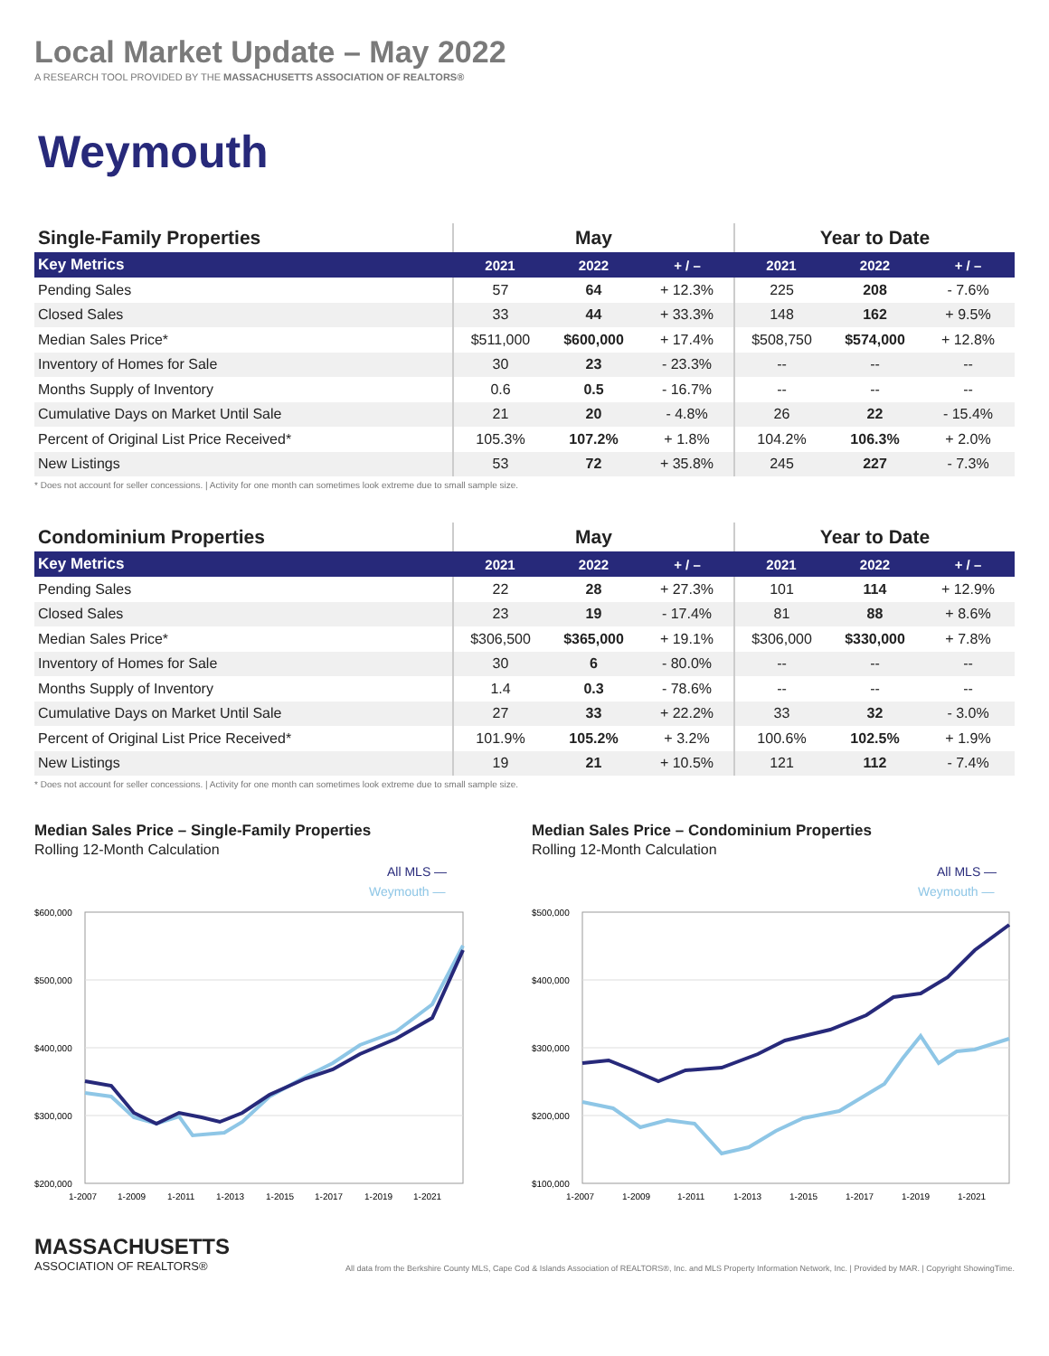Local Market Update – May 2022
A RESEARCH TOOL PROVIDED BY THE MASSACHUSETTS ASSOCIATION OF REALTORS®
Weymouth
| Single-Family Properties | May | | | Year to Date | | |
| --- | --- | --- | --- | --- | --- | --- |
| Key Metrics | 2021 | 2022 | + / – | 2021 | 2022 | + / – |
| Pending Sales | 57 | 64 | + 12.3% | 225 | 208 | - 7.6% |
| Closed Sales | 33 | 44 | + 33.3% | 148 | 162 | + 9.5% |
| Median Sales Price* | $511,000 | $600,000 | + 17.4% | $508,750 | $574,000 | + 12.8% |
| Inventory of Homes for Sale | 30 | 23 | - 23.3% | -- | -- | -- |
| Months Supply of Inventory | 0.6 | 0.5 | - 16.7% | -- | -- | -- |
| Cumulative Days on Market Until Sale | 21 | 20 | - 4.8% | 26 | 22 | - 15.4% |
| Percent of Original List Price Received* | 105.3% | 107.2% | + 1.8% | 104.2% | 106.3% | + 2.0% |
| New Listings | 53 | 72 | + 35.8% | 245 | 227 | - 7.3% |
* Does not account for seller concessions. | Activity for one month can sometimes look extreme due to small sample size.
| Condominium Properties | May | | | Year to Date | | |
| --- | --- | --- | --- | --- | --- | --- |
| Key Metrics | 2021 | 2022 | + / – | 2021 | 2022 | + / – |
| Pending Sales | 22 | 28 | + 27.3% | 101 | 114 | + 12.9% |
| Closed Sales | 23 | 19 | - 17.4% | 81 | 88 | + 8.6% |
| Median Sales Price* | $306,500 | $365,000 | + 19.1% | $306,000 | $330,000 | + 7.8% |
| Inventory of Homes for Sale | 30 | 6 | - 80.0% | -- | -- | -- |
| Months Supply of Inventory | 1.4 | 0.3 | - 78.6% | -- | -- | -- |
| Cumulative Days on Market Until Sale | 27 | 33 | + 22.2% | 33 | 32 | - 3.0% |
| Percent of Original List Price Received* | 101.9% | 105.2% | + 3.2% | 100.6% | 102.5% | + 1.9% |
| New Listings | 19 | 21 | + 10.5% | 121 | 112 | - 7.4% |
* Does not account for seller concessions. | Activity for one month can sometimes look extreme due to small sample size.
Median Sales Price – Single-Family Properties
Rolling 12-Month Calculation
All MLS —
Weymouth —
$600,000
$500,000
$400,000
$300,000
$200,000
1-2007
1-2009
1-2011
1-2013
1-2015
1-2017
1-2019
1-2021
Median Sales Price – Condominium Properties
Rolling 12-Month Calculation
All MLS —
Weymouth —
$500,000
$400,000
$300,000
$200,000
$100,000
1-2007
1-2009
1-2011
1-2013
1-2015
1-2017
1-2019
1-2021
MASSACHUSETTS
ASSOCIATION OF REALTORS®
All data from the Berkshire County MLS, Cape Cod & Islands Association of REALTORS®, Inc. and MLS Property Information Network, Inc. | Provided by MAR. | Copyright ShowingTime.